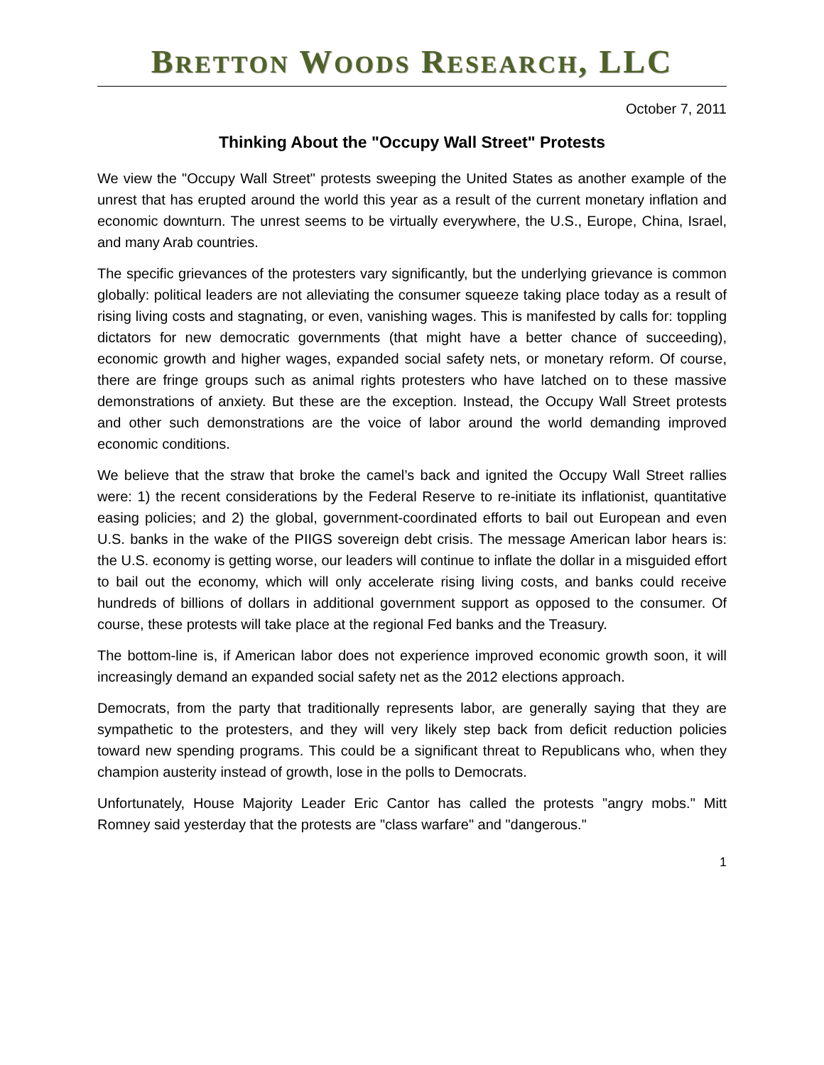BRETTON WOODS RESEARCH, LLC
October 7, 2011
Thinking About the "Occupy Wall Street" Protests
We view the "Occupy Wall Street" protests sweeping the United States as another example of the unrest that has erupted around the world this year as a result of the current monetary inflation and economic downturn. The unrest seems to be virtually everywhere, the U.S., Europe, China, Israel, and many Arab countries.
The specific grievances of the protesters vary significantly, but the underlying grievance is common globally: political leaders are not alleviating the consumer squeeze taking place today as a result of rising living costs and stagnating, or even, vanishing wages. This is manifested by calls for: toppling dictators for new democratic governments (that might have a better chance of succeeding), economic growth and higher wages, expanded social safety nets, or monetary reform. Of course, there are fringe groups such as animal rights protesters who have latched on to these massive demonstrations of anxiety. But these are the exception. Instead, the Occupy Wall Street protests and other such demonstrations are the voice of labor around the world demanding improved economic conditions.
We believe that the straw that broke the camel’s back and ignited the Occupy Wall Street rallies were: 1) the recent considerations by the Federal Reserve to re-initiate its inflationist, quantitative easing policies; and 2) the global, government-coordinated efforts to bail out European and even U.S. banks in the wake of the PIIGS sovereign debt crisis. The message American labor hears is: the U.S. economy is getting worse, our leaders will continue to inflate the dollar in a misguided effort to bail out the economy, which will only accelerate rising living costs, and banks could receive hundreds of billions of dollars in additional government support as opposed to the consumer. Of course, these protests will take place at the regional Fed banks and the Treasury.
The bottom-line is, if American labor does not experience improved economic growth soon, it will increasingly demand an expanded social safety net as the 2012 elections approach.
Democrats, from the party that traditionally represents labor, are generally saying that they are sympathetic to the protesters, and they will very likely step back from deficit reduction policies toward new spending programs. This could be a significant threat to Republicans who, when they champion austerity instead of growth, lose in the polls to Democrats.
Unfortunately, House Majority Leader Eric Cantor has called the protests "angry mobs." Mitt Romney said yesterday that the protests are "class warfare" and "dangerous."
1